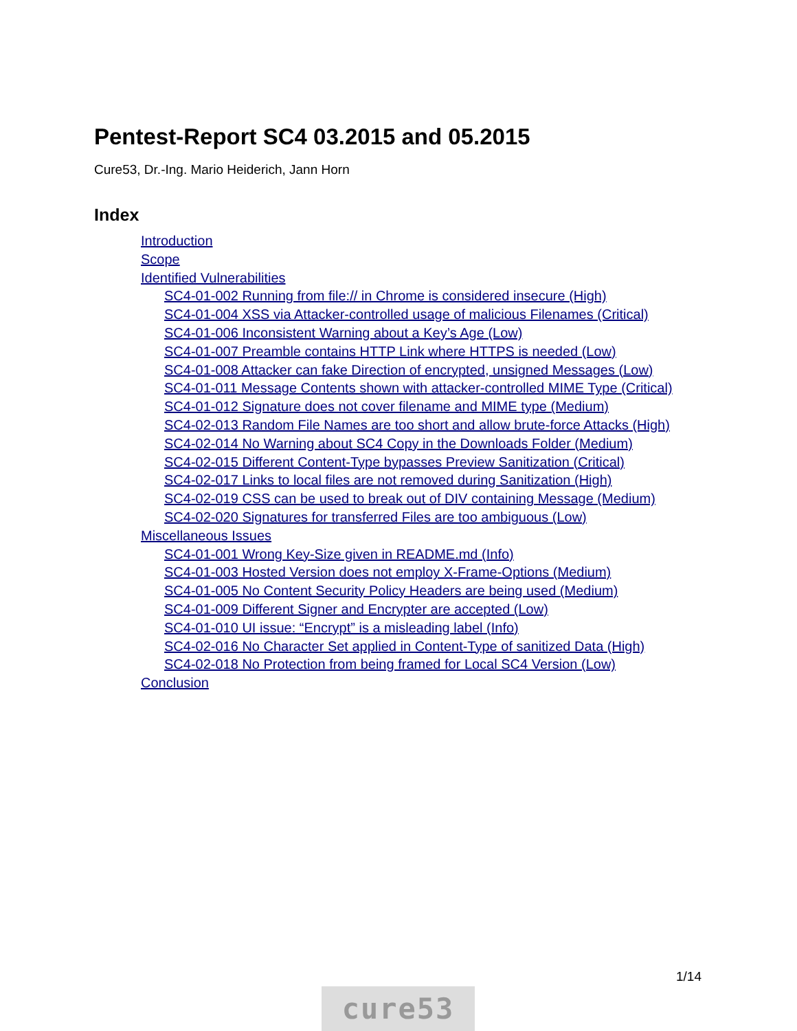Pentest-Report SC4 03.2015 and 05.2015
Cure53, Dr.-Ing. Mario Heiderich, Jann Horn
Index
Introduction
Scope
Identified Vulnerabilities
SC4-01-002 Running from file:// in Chrome is considered insecure (High)
SC4-01-004 XSS via Attacker-controlled usage of malicious Filenames (Critical)
SC4-01-006 Inconsistent Warning about a Key’s Age (Low)
SC4-01-007 Preamble contains HTTP Link where HTTPS is needed (Low)
SC4-01-008 Attacker can fake Direction of encrypted, unsigned Messages (Low)
SC4-01-011 Message Contents shown with attacker-controlled MIME Type (Critical)
SC4-01-012 Signature does not cover filename and MIME type (Medium)
SC4-02-013 Random File Names are too short and allow brute-force Attacks (High)
SC4-02-014 No Warning about SC4 Copy in the Downloads Folder (Medium)
SC4-02-015 Different Content-Type bypasses Preview Sanitization (Critical)
SC4-02-017 Links to local files are not removed during Sanitization (High)
SC4-02-019 CSS can be used to break out of DIV containing Message (Medium)
SC4-02-020 Signatures for transferred Files are too ambiguous (Low)
Miscellaneous Issues
SC4-01-001 Wrong Key-Size given in README.md (Info)
SC4-01-003 Hosted Version does not employ X-Frame-Options (Medium)
SC4-01-005 No Content Security Policy Headers are being used (Medium)
SC4-01-009 Different Signer and Encrypter are accepted (Low)
SC4-01-010 UI issue: “Encrypt” is a misleading label (Info)
SC4-02-016 No Character Set applied in Content-Type of sanitized Data (High)
SC4-02-018 No Protection from being framed for Local SC4 Version (Low)
Conclusion
1/14
cure53